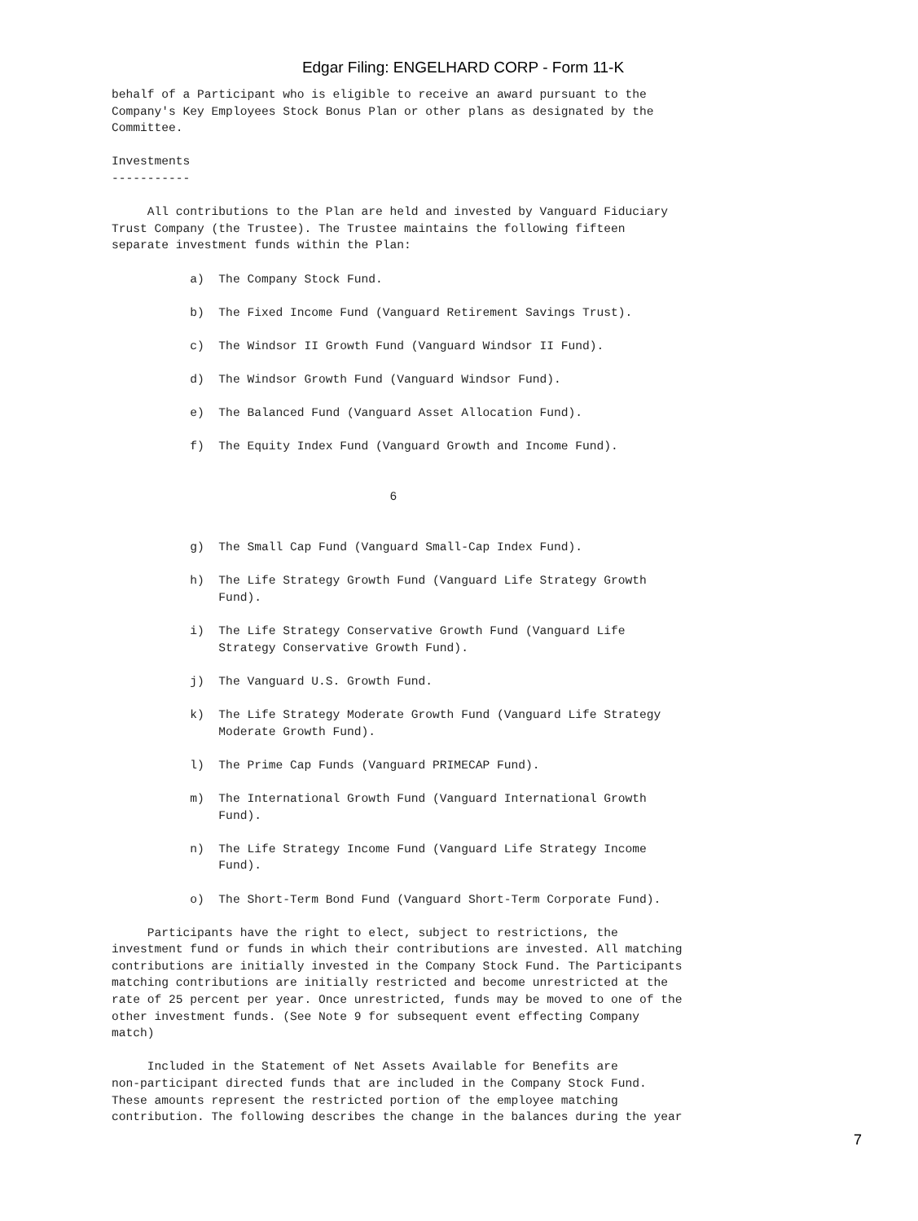Edgar Filing: ENGELHARD CORP - Form 11-K
behalf of a Participant who is eligible to receive an award pursuant to the
Company's Key Employees Stock Bonus Plan or other plans as designated by the
Committee.

Investments
-----------

     All contributions to the Plan are held and invested by Vanguard Fiduciary
Trust Company (the Trustee). The Trustee maintains the following fifteen
separate investment funds within the Plan:

           a)  The Company Stock Fund.

           b)  The Fixed Income Fund (Vanguard Retirement Savings Trust).

           c)  The Windsor II Growth Fund (Vanguard Windsor II Fund).

           d)  The Windsor Growth Fund (Vanguard Windsor Fund).

           e)  The Balanced Fund (Vanguard Asset Allocation Fund).

           f)  The Equity Index Fund (Vanguard Growth and Income Fund).


                                       6


           g)  The Small Cap Fund (Vanguard Small-Cap Index Fund).

           h)  The Life Strategy Growth Fund (Vanguard Life Strategy Growth
               Fund).

           i)  The Life Strategy Conservative Growth Fund (Vanguard Life
               Strategy Conservative Growth Fund).

           j)  The Vanguard U.S. Growth Fund.

           k)  The Life Strategy Moderate Growth Fund (Vanguard Life Strategy
               Moderate Growth Fund).

           l)  The Prime Cap Funds (Vanguard PRIMECAP Fund).

           m)  The International Growth Fund (Vanguard International Growth
               Fund).

           n)  The Life Strategy Income Fund (Vanguard Life Strategy Income
               Fund).

           o)  The Short-Term Bond Fund (Vanguard Short-Term Corporate Fund).

     Participants have the right to elect, subject to restrictions, the
investment fund or funds in which their contributions are invested. All matching
contributions are initially invested in the Company Stock Fund. The Participants
matching contributions are initially restricted and become unrestricted at the
rate of 25 percent per year. Once unrestricted, funds may be moved to one of the
other investment funds. (See Note 9 for subsequent event effecting Company
match)

     Included in the Statement of Net Assets Available for Benefits are
non-participant directed funds that are included in the Company Stock Fund.
These amounts represent the restricted portion of the employee matching
contribution. The following describes the change in the balances during the year
7